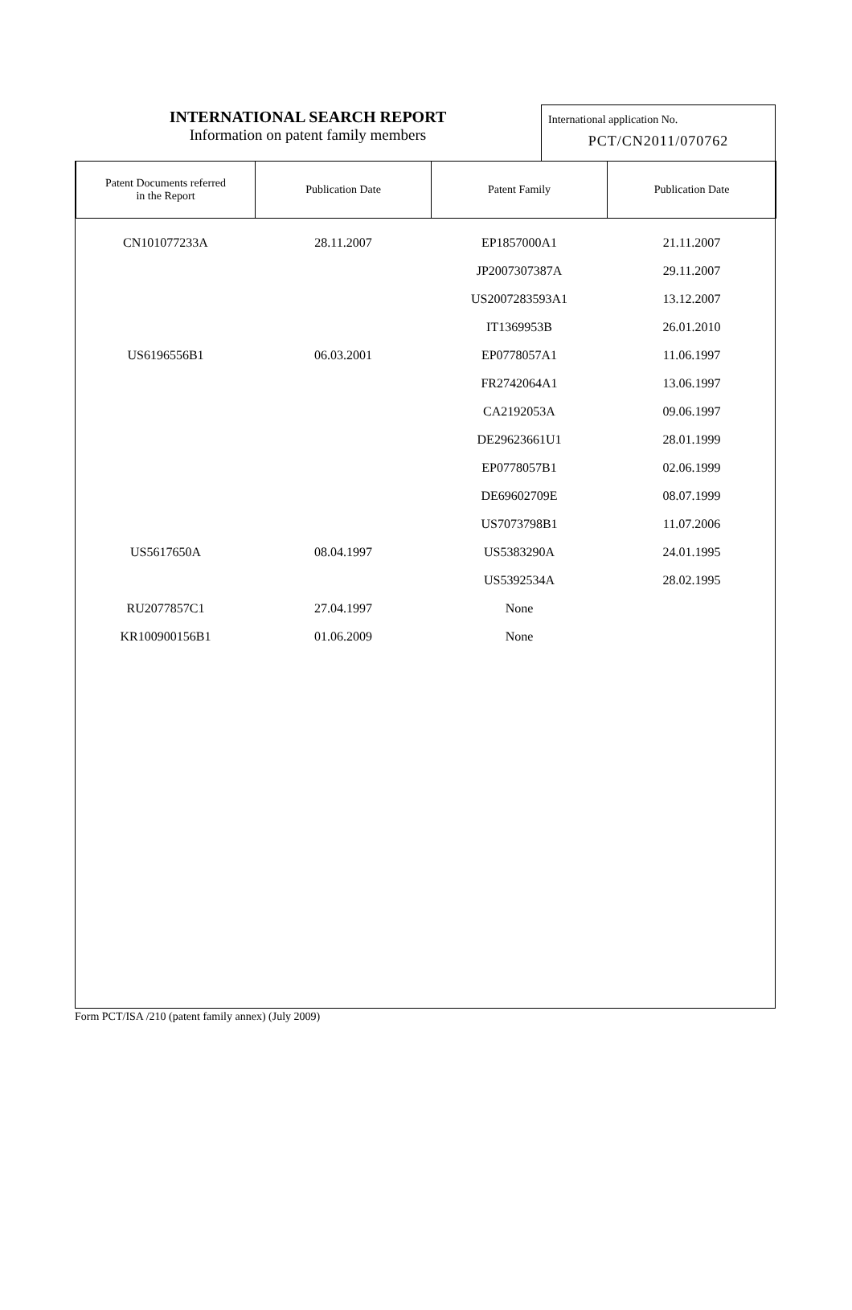INTERNATIONAL SEARCH REPORT
Information on patent family members
International application No.
PCT/CN2011/070762
| Patent Documents referred in the Report | Publication Date | Patent Family | Publication Date |
| --- | --- | --- | --- |
| CN101077233A | 28.11.2007 | EP1857000A1 | 21.11.2007 |
| | | JP2007307387A | 29.11.2007 |
| | | US2007283593A1 | 13.12.2007 |
| | | IT1369953B | 26.01.2010 |
| US6196556B1 | 06.03.2001 | EP0778057A1 | 11.06.1997 |
| | | FR2742064A1 | 13.06.1997 |
| | | CA2192053A | 09.06.1997 |
| | | DE29623661U1 | 28.01.1999 |
| | | EP0778057B1 | 02.06.1999 |
| | | DE69602709E | 08.07.1999 |
| | | US7073798B1 | 11.07.2006 |
| US5617650A | 08.04.1997 | US5383290A | 24.01.1995 |
| | | US5392534A | 28.02.1995 |
| RU2077857C1 | 27.04.1997 | None | |
| KR100900156B1 | 01.06.2009 | None | |
Form PCT/ISA /210 (patent family annex) (July 2009)